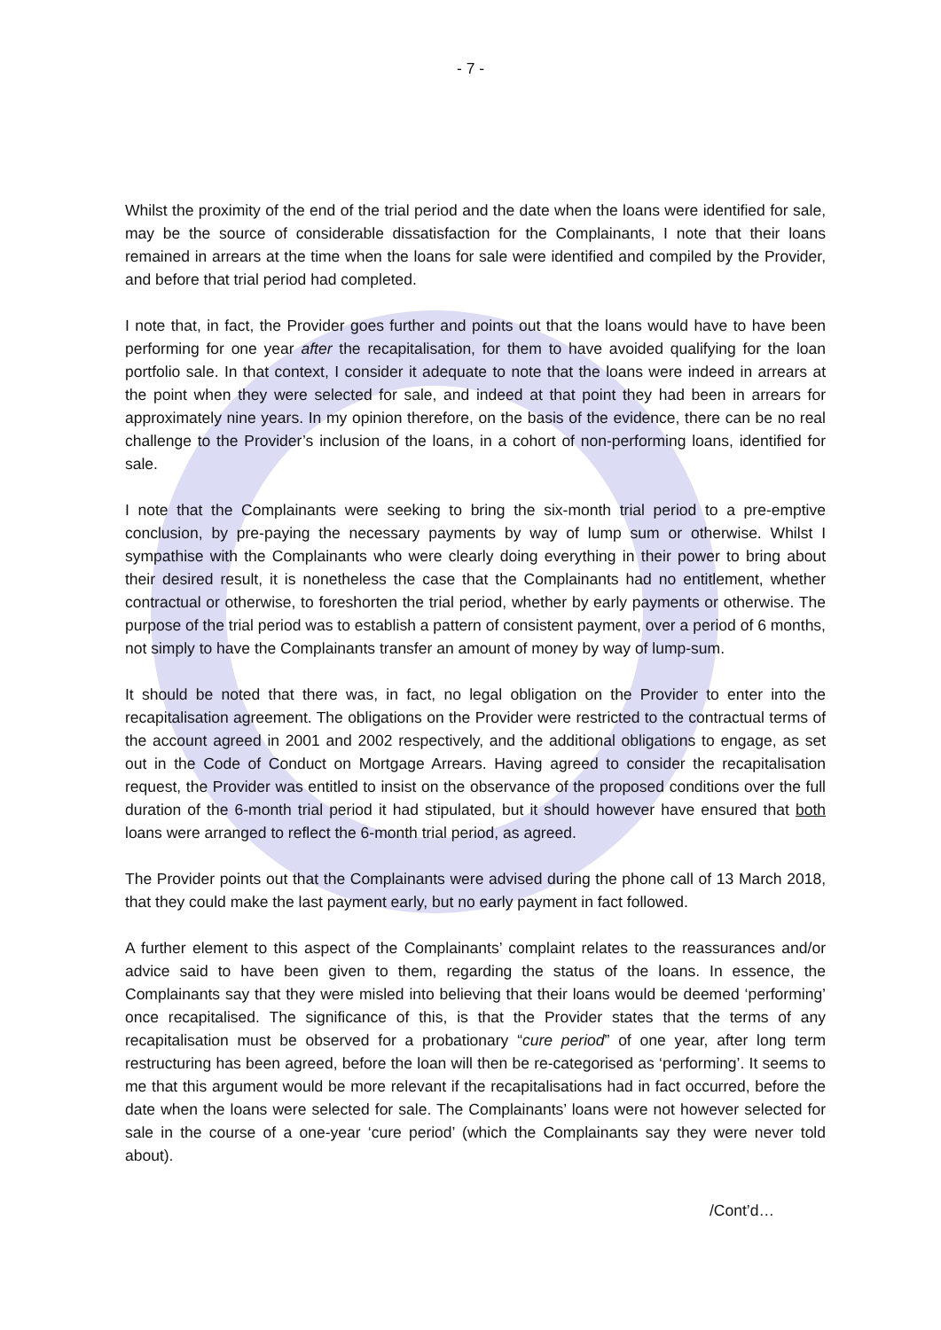- 7 -
Whilst the proximity of the end of the trial period and the date when the loans were identified for sale, may be the source of considerable dissatisfaction for the Complainants, I note that their loans remained in arrears at the time when the loans for sale were identified and compiled by the Provider, and before that trial period had completed.
I note that, in fact, the Provider goes further and points out that the loans would have to have been performing for one year after the recapitalisation, for them to have avoided qualifying for the loan portfolio sale. In that context, I consider it adequate to note that the loans were indeed in arrears at the point when they were selected for sale, and indeed at that point they had been in arrears for approximately nine years. In my opinion therefore, on the basis of the evidence, there can be no real challenge to the Provider’s inclusion of the loans, in a cohort of non-performing loans, identified for sale.
I note that the Complainants were seeking to bring the six-month trial period to a pre-emptive conclusion, by pre-paying the necessary payments by way of lump sum or otherwise. Whilst I sympathise with the Complainants who were clearly doing everything in their power to bring about their desired result, it is nonetheless the case that the Complainants had no entitlement, whether contractual or otherwise, to foreshorten the trial period, whether by early payments or otherwise. The purpose of the trial period was to establish a pattern of consistent payment, over a period of 6 months, not simply to have the Complainants transfer an amount of money by way of lump-sum.
It should be noted that there was, in fact, no legal obligation on the Provider to enter into the recapitalisation agreement. The obligations on the Provider were restricted to the contractual terms of the account agreed in 2001 and 2002 respectively, and the additional obligations to engage, as set out in the Code of Conduct on Mortgage Arrears. Having agreed to consider the recapitalisation request, the Provider was entitled to insist on the observance of the proposed conditions over the full duration of the 6-month trial period it had stipulated, but it should however have ensured that both loans were arranged to reflect the 6-month trial period, as agreed.
The Provider points out that the Complainants were advised during the phone call of 13 March 2018, that they could make the last payment early, but no early payment in fact followed.
A further element to this aspect of the Complainants’ complaint relates to the reassurances and/or advice said to have been given to them, regarding the status of the loans. In essence, the Complainants say that they were misled into believing that their loans would be deemed ‘performing’ once recapitalised. The significance of this, is that the Provider states that the terms of any recapitalisation must be observed for a probationary “cure period” of one year, after long term restructuring has been agreed, before the loan will then be re-categorised as ‘performing’. It seems to me that this argument would be more relevant if the recapitalisations had in fact occurred, before the date when the loans were selected for sale. The Complainants’ loans were not however selected for sale in the course of a one-year ‘cure period’ (which the Complainants say they were never told about).
/Cont’d…